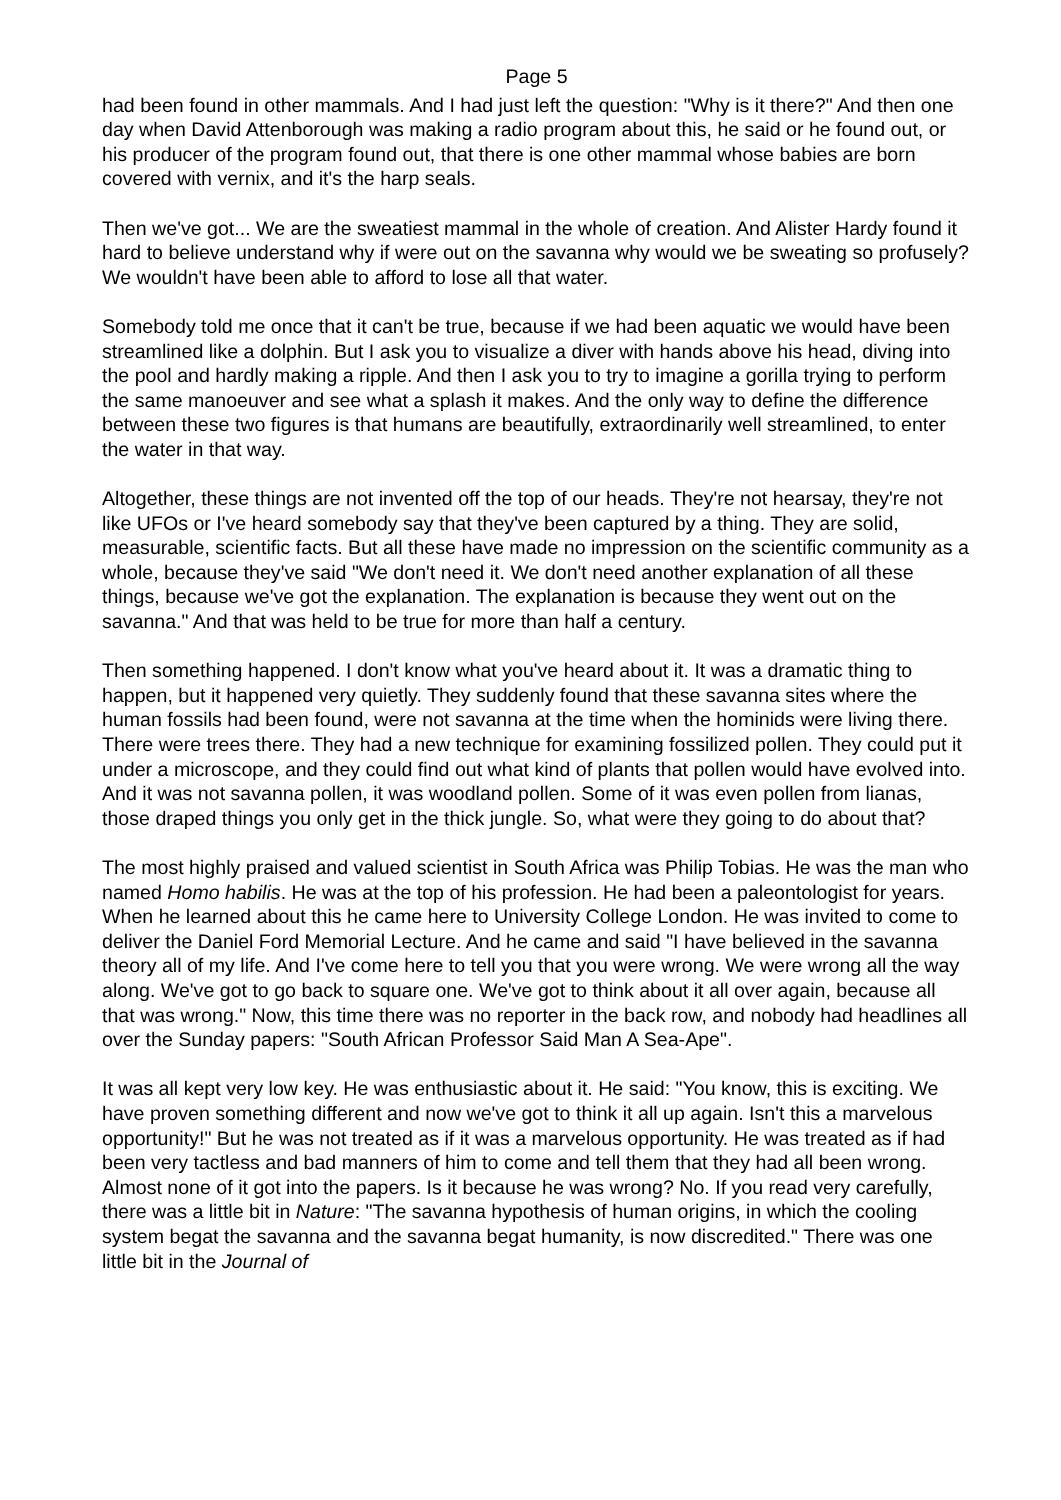Page 5
had been found in other mammals. And I had just left the question: "Why is it there?" And then one day when David Attenborough was making a radio program about this, he said or he found out, or his producer of the program found out, that there is one other mammal whose babies are born covered with vernix, and it's the harp seals.
Then we've got... We are the sweatiest mammal in the whole of creation. And Alister Hardy found it hard to believe understand why if were out on the savanna why would we be sweating so profusely? We wouldn't have been able to afford to lose all that water.
Somebody told me once that it can't be true, because if we had been aquatic we would have been streamlined like a dolphin. But I ask you to visualize a diver with hands above his head, diving into the pool and hardly making a ripple. And then I ask you to try to imagine a gorilla trying to perform the same manoeuver and see what a splash it makes. And the only way to define the difference between these two figures is that humans are beautifully, extraordinarily well streamlined, to enter the water in that way.
Altogether, these things are not invented off the top of our heads. They're not hearsay, they're not like UFOs or I've heard somebody say that they've been captured by a thing. They are solid, measurable, scientific facts. But all these have made no impression on the scientific community as a whole, because they've said "We don't need it. We don't need another explanation of all these things, because we've got the explanation. The explanation is because they went out on the savanna." And that was held to be true for more than half a century.
Then something happened. I don't know what you've heard about it. It was a dramatic thing to happen, but it happened very quietly. They suddenly found that these savanna sites where the human fossils had been found, were not savanna at the time when the hominids were living there. There were trees there. They had a new technique for examining fossilized pollen. They could put it under a microscope, and they could find out what kind of plants that pollen would have evolved into. And it was not savanna pollen, it was woodland pollen. Some of it was even pollen from lianas, those draped things you only get in the thick jungle. So, what were they going to do about that?
The most highly praised and valued scientist in South Africa was Philip Tobias. He was the man who named Homo habilis. He was at the top of his profession. He had been a paleontologist for years. When he learned about this he came here to University College London. He was invited to come to deliver the Daniel Ford Memorial Lecture. And he came and said "I have believed in the savanna theory all of my life. And I've come here to tell you that you were wrong. We were wrong all the way along. We've got to go back to square one. We've got to think about it all over again, because all that was wrong." Now, this time there was no reporter in the back row, and nobody had headlines all over the Sunday papers: "South African Professor Said Man A Sea-Ape".
It was all kept very low key. He was enthusiastic about it. He said: "You know, this is exciting. We have proven something different and now we've got to think it all up again. Isn't this a marvelous opportunity!" But he was not treated as if it was a marvelous opportunity. He was treated as if had been very tactless and bad manners of him to come and tell them that they had all been wrong. Almost none of it got into the papers. Is it because he was wrong? No. If you read very carefully, there was a little bit in Nature: "The savanna hypothesis of human origins, in which the cooling system begat the savanna and the savanna begat humanity, is now discredited." There was one little bit in the Journal of